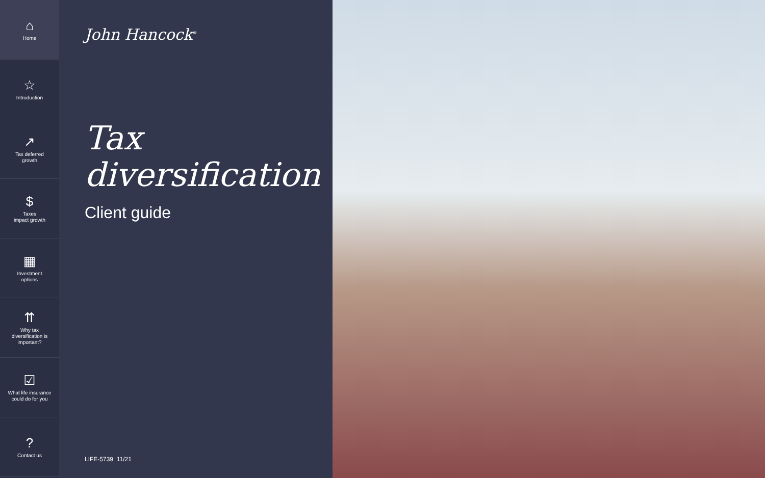⌂
Home
☆
Introduction
↗
Tax deferred
growth
$
Taxes
impact growth
▦
Investment
options
⇈
Why tax
diversification is
important?
☑
What life insurance
could do for you
?
Contact us
John Hancock<sup>®</sup>
Tax
diversification
Client guide
LIFE-5739 11/21